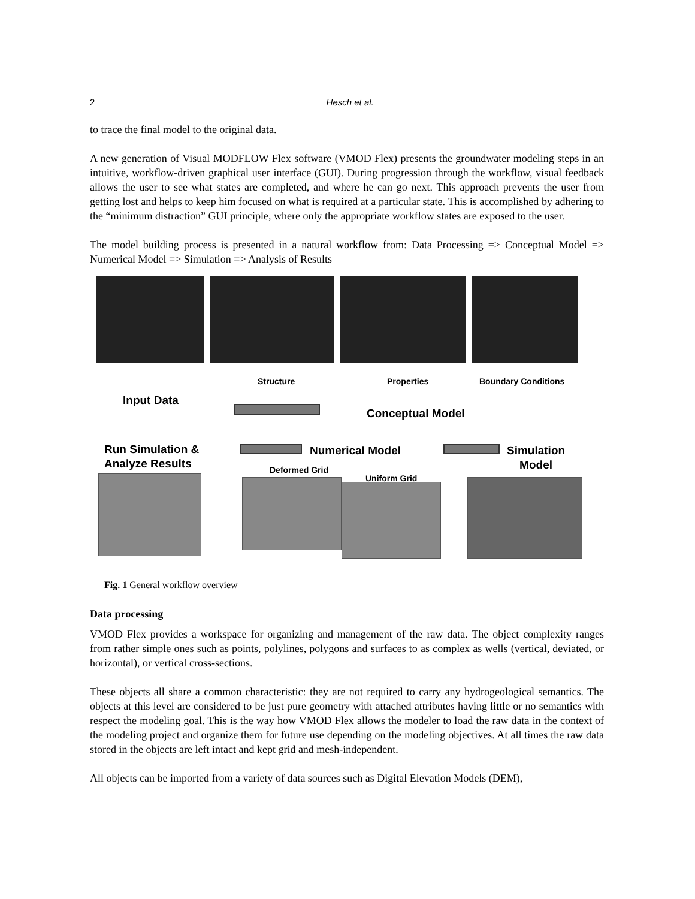2
Hesch et al.
to trace the final model to the original data.
A new generation of Visual MODFLOW Flex software (VMOD Flex) presents the groundwater modeling steps in an intuitive, workflow-driven graphical user interface (GUI). During progression through the workflow, visual feedback allows the user to see what states are completed, and where he can go next. This approach prevents the user from getting lost and helps to keep him focused on what is required at a particular state. This is accomplished by adhering to the “minimum distraction” GUI principle, where only the appropriate workflow states are exposed to the user.
The model building process is presented in a natural workflow from: Data Processing => Conceptual Model => Numerical Model => Simulation => Analysis of Results
Structure Properties Boundary Conditions
Input Data
Conceptual Model
Run Simulation &
Analyze Results
Numerical Model
Simulation
Model Deformed Grid
Uniform Grid
Fig. 1 General workflow overview
Data processing
VMOD Flex provides a workspace for organizing and management of the raw data. The object complexity ranges from rather simple ones such as points, polylines, polygons and surfaces to as complex as wells (vertical, deviated, or horizontal), or vertical cross-sections.
These objects all share a common characteristic: they are not required to carry any hydrogeological semantics. The objects at this level are considered to be just pure geometry with attached attributes having little or no semantics with respect the modeling goal. This is the way how VMOD Flex allows the modeler to load the raw data in the context of the modeling project and organize them for future use depending on the modeling objectives. At all times the raw data stored in the objects are left intact and kept grid and mesh-independent.
All objects can be imported from a variety of data sources such as Digital Elevation Models (DEM),